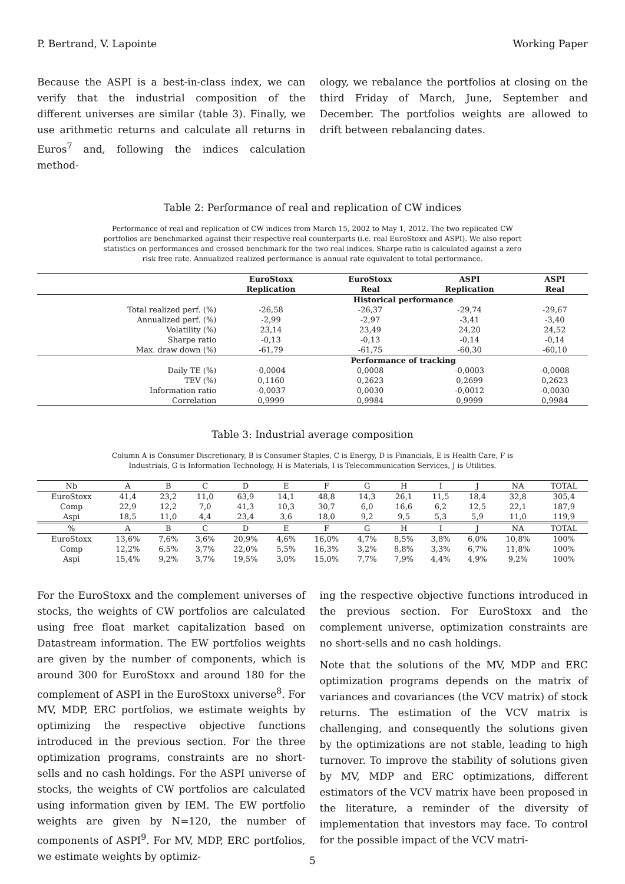P. Bertrand, V. Lapointe Working Paper
Because the ASPI is a best-in-class index, we can verify that the industrial composition of the different universes are similar (table 3). Finally, we use arithmetic returns and calculate all returns in Euros<sup>7</sup> and, following the indices calculation method-
ology, we rebalance the portfolios at closing on the third Friday of March, June, September and December. The portfolios weights are allowed to drift between rebalancing dates.
Table 2: Performance of real and replication of CW indices
Performance of real and replication of CW indices from March 15, 2002 to May 1, 2012. The two replicated CW portfolios are benchmarked against their respective real counterparts (i.e. real EuroStoxx and ASPI). We also report statistics on performances and crossed benchmark for the two real indices. Sharpe ratio is calculated against a zero risk free rate. Annualized realized performance is annual rate equivalent to total performance.
| | EuroStoxx Replication | EuroStoxx Real | ASPI Replication | ASPI Real |
| --- | --- | --- | --- | --- |
| | Historical performance | | | |
| Total realized perf. (%) | -26,58 | -26,37 | -29,74 | -29,67 |
| Annualized perf. (%) | -2,99 | -2,97 | -3,41 | -3,40 |
| Volatility (%) | 23,14 | 23,49 | 24,20 | 24,52 |
| Sharpe ratio | -0,13 | -0,13 | -0,14 | -0,14 |
| Max. draw down (%) | -61,79 | -61,75 | -60,30 | -60,10 |
| | Performance of tracking | | | |
| Daily TE (%) | -0,0004 | 0,0008 | -0,0003 | -0,0008 |
| TEV (%) | 0,1160 | 0,2623 | 0,2699 | 0,2623 |
| Information ratio | -0,0037 | 0,0030 | -0,0012 | -0,0030 |
| Correlation | 0,9999 | 0,9984 | 0,9999 | 0,9984 |
Table 3: Industrial average composition
Column A is Consumer Discretionary, B is Consumer Staples, C is Energy, D is Financials, E is Health Care, F is Industrials, G is Information Technology, H is Materials, I is Telecommunication Services, J is Utilities.
| Nb | A | B | C | D | E | F | G | H | I | J | NA | TOTAL |
| EuroStoxx | 41,4 | 23,2 | 11,0 | 63,9 | 14,1 | 48,8 | 14,3 | 26,1 | 11,5 | 18,4 | 32,8 | 305,4 |
| Comp | 22,9 | 12,2 | 7,0 | 41,3 | 10,3 | 30,7 | 6,0 | 16,6 | 6,2 | 12,5 | 22,1 | 187,9 |
| Aspi | 18,5 | 11,0 | 4,4 | 23,4 | 3,6 | 18,0 | 9,2 | 9,5 | 5,3 | 5,9 | 11,0 | 119,9 |
| % | A | B | C | D | E | F | G | H | I | J | NA | TOTAL |
| EuroStoxx | 13,6% | 7,6% | 3,6% | 20,9% | 4,6% | 16,0% | 4,7% | 8,5% | 3,8% | 6,0% | 10,8% | 100% |
| Comp | 12,2% | 6,5% | 3,7% | 22,0% | 5,5% | 16,3% | 3,2% | 8,8% | 3,3% | 6,7% | 11,8% | 100% |
| Aspi | 15,4% | 9,2% | 3,7% | 19,5% | 3,0% | 15,0% | 7,7% | 7,9% | 4,4% | 4,9% | 9,2% | 100% |
For the EuroStoxx and the complement universes of stocks, the weights of CW portfolios are calculated using free float market capitalization based on Datastream information. The EW portfolios weights are given by the number of components, which is around 300 for EuroStoxx and around 180 for the complement of ASPI in the EuroStoxx universe<sup>8</sup>. For MV, MDP, ERC portfolios, we estimate weights by optimizing the respective objective functions introduced in the previous section. For the three optimization programs, constraints are no short-sells and no cash holdings. For the ASPI universe of stocks, the weights of CW portfolios are calculated using information given by IEM. The EW portfolio weights are given by N=120, the number of components of ASPI<sup>9</sup>. For MV, MDP, ERC portfolios, we estimate weights by optimiz-
ing the respective objective functions introduced in the previous section. For EuroStoxx and the complement universe, optimization constraints are no short-sells and no cash holdings.
Note that the solutions of the MV, MDP and ERC optimization programs depends on the matrix of variances and covariances (the VCV matrix) of stock returns. The estimation of the VCV matrix is challenging, and consequently the solutions given by the optimizations are not stable, leading to high turnover. To improve the stability of solutions given by MV, MDP and ERC optimizations, different estimators of the VCV matrix have been proposed in the literature, a reminder of the diversity of implementation that investors may face. To control for the possible impact of the VCV matri-
5